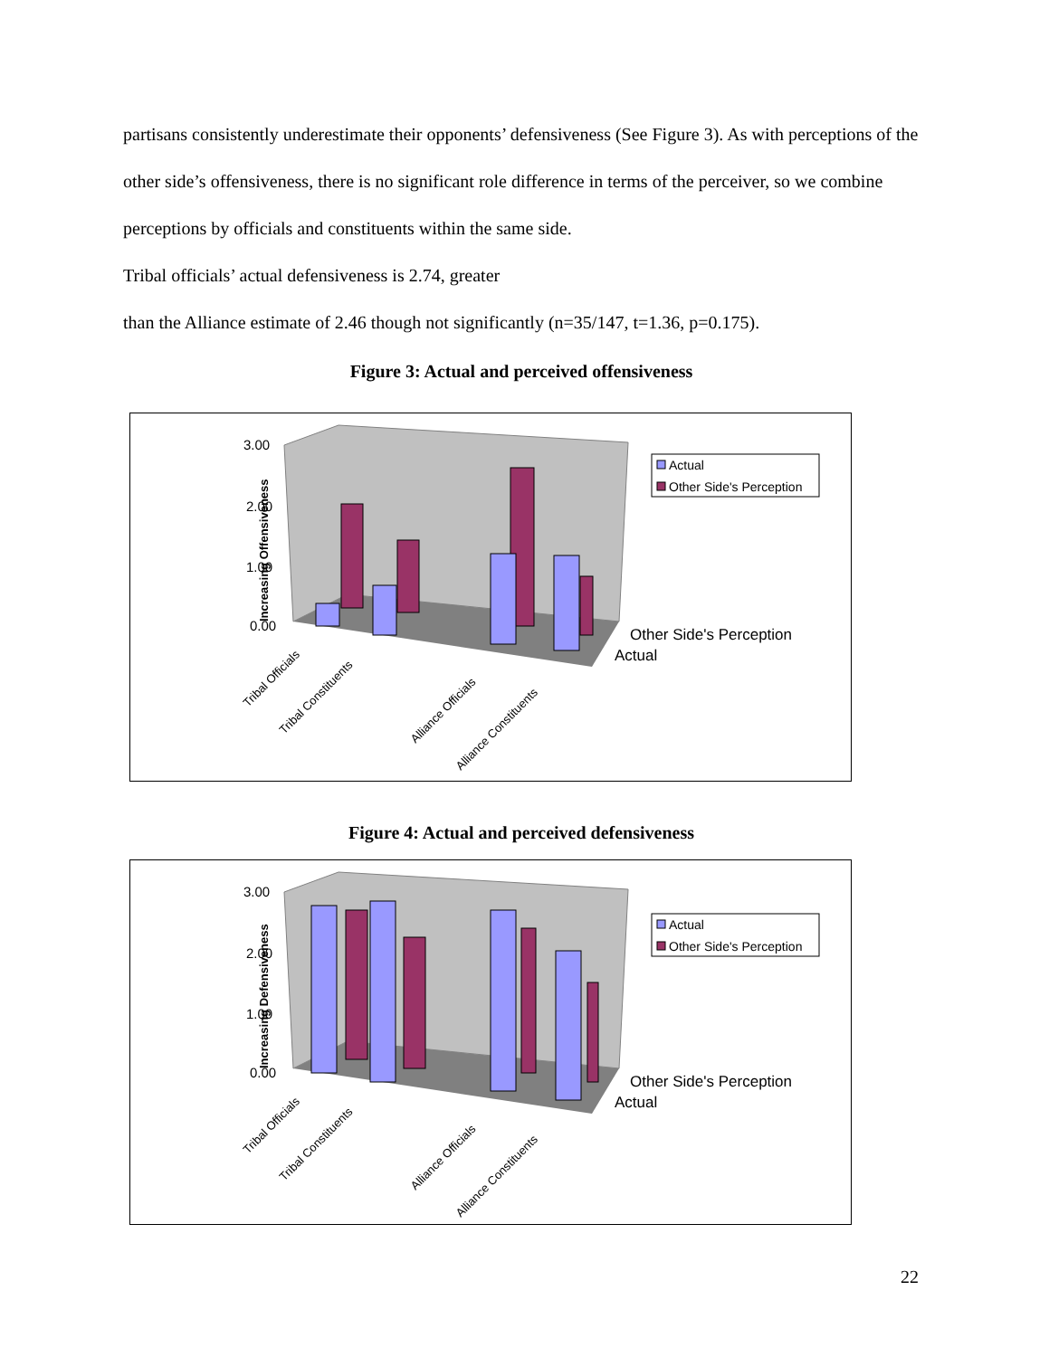partisans consistently underestimate their opponents’ defensiveness (See Figure 3). As with perceptions of the other side’s offensiveness, there is no significant role difference in terms of the perceiver, so we combine perceptions by officials and constituents within the same side.
Tribal officials’ actual defensiveness is 2.74, greater
than the Alliance estimate of 2.46 though not significantly (n=35/147, t=1.36, p=0.175).
Figure 3: Actual and perceived offensiveness
3.00
2.00
1.00
0.00
Increasing Offensiveness
Actual
Other Side's Perception
Other Side's Perception
Actual
Tribal Officials
Tribal Constituents
Alliance Officials
Alliance Constituents
Figure 4: Actual and perceived defensiveness
3.00
2.00
1.00
0.00
Increasing Defensiveness
Actual
Other Side's Perception
Other Side's Perception
Actual
Tribal Officials
Tribal Constituents
Alliance Officials
Alliance Constituents
22